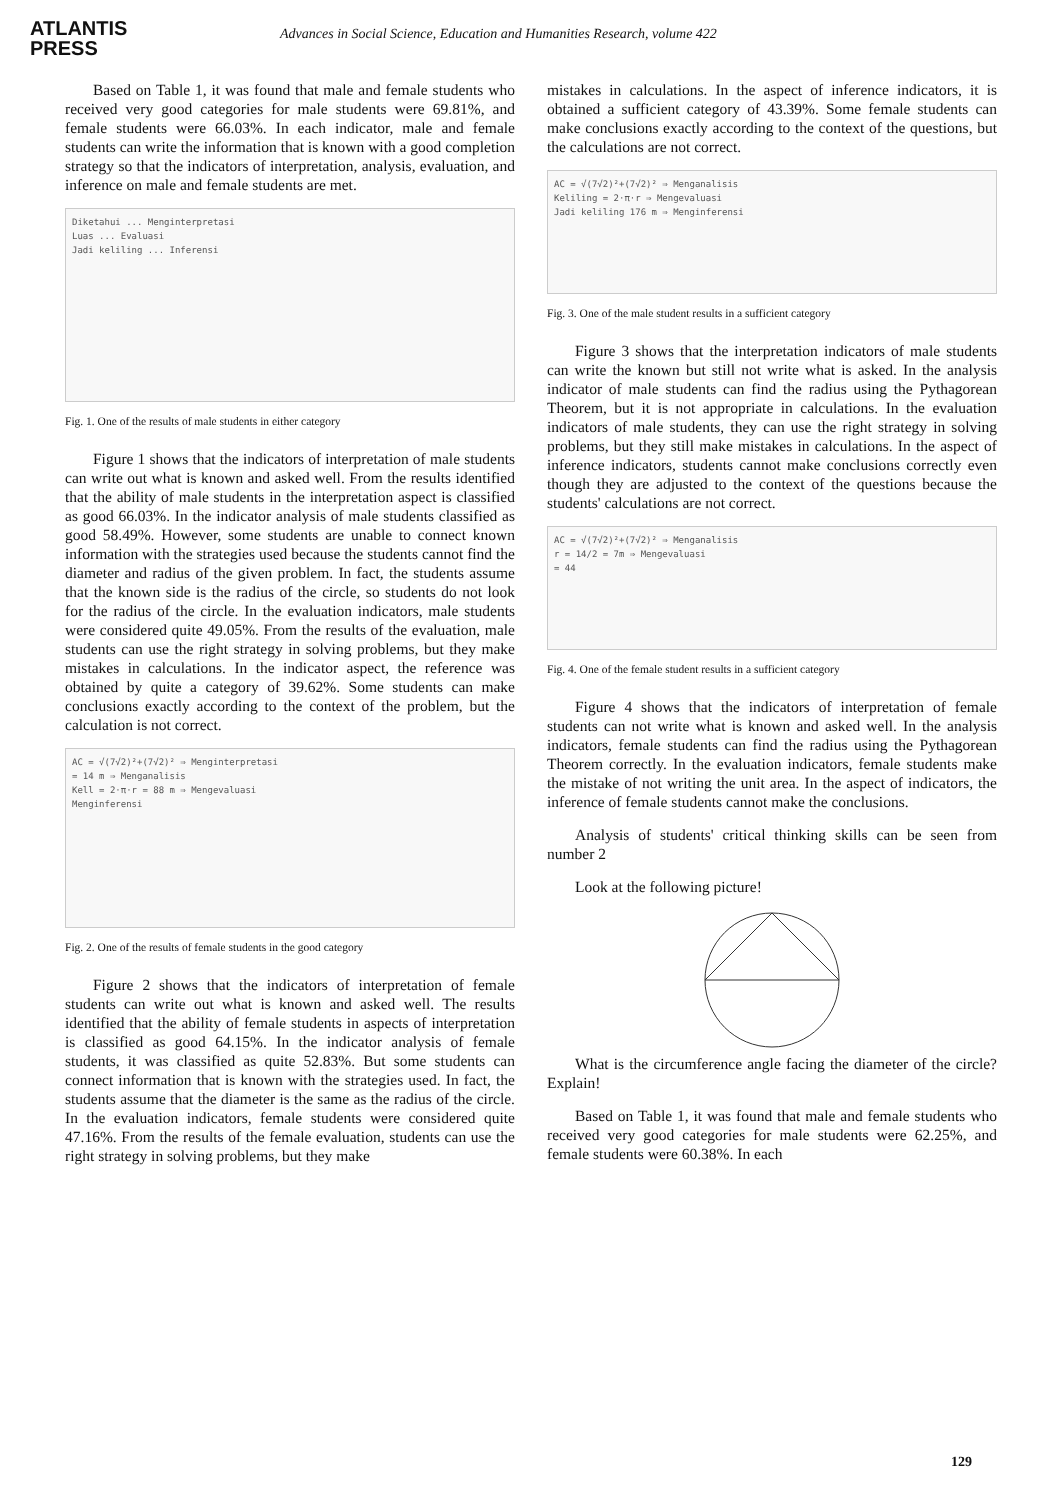ATLANTIS
PRESS
Advances in Social Science, Education and Humanities Research, volume 422
Based on Table 1, it was found that male and female students who received very good categories for male students were 69.81%, and female students were 66.03%. In each indicator, male and female students can write the information that is known with a good completion strategy so that the indicators of interpretation, analysis, evaluation, and inference on male and female students are met.
Diketahui ... Menginterpretasi
Luas ... Evaluasi
Jadi keliling ... Inferensi
Fig. 1. One of the results of male students in either category
Figure 1 shows that the indicators of interpretation of male students can write out what is known and asked well. From the results identified that the ability of male students in the interpretation aspect is classified as good 66.03%. In the indicator analysis of male students classified as good 58.49%. However, some students are unable to connect known information with the strategies used because the students cannot find the diameter and radius of the given problem. In fact, the students assume that the known side is the radius of the circle, so students do not look for the radius of the circle. In the evaluation indicators, male students were considered quite 49.05%. From the results of the evaluation, male students can use the right strategy in solving problems, but they make mistakes in calculations. In the indicator aspect, the reference was obtained by quite a category of 39.62%. Some students can make conclusions exactly according to the context of the problem, but the calculation is not correct.
AC = √(7√2)²+(7√2)² ⇒ Menginterpretasi
= 14 m ⇒ Menganalisis
Kell = 2·π·r = 88 m ⇒ Mengevaluasi
Menginferensi
Fig. 2. One of the results of female students in the good category
Figure 2 shows that the indicators of interpretation of female students can write out what is known and asked well. The results identified that the ability of female students in aspects of interpretation is classified as good 64.15%. In the indicator analysis of female students, it was classified as quite 52.83%. But some students can connect information that is known with the strategies used. In fact, the students assume that the diameter is the same as the radius of the circle. In the evaluation indicators, female students were considered quite 47.16%. From the results of the female evaluation, students can use the right strategy in solving problems, but they make
mistakes in calculations. In the aspect of inference indicators, it is obtained a sufficient category of 43.39%. Some female students can make conclusions exactly according to the context of the questions, but the calculations are not correct.
AC = √(7√2)²+(7√2)² ⇒ Menganalisis
Keliling = 2·π·r ⇒ Mengevaluasi
Jadi keliling 176 m ⇒ Menginferensi
Fig. 3. One of the male student results in a sufficient category
Figure 3 shows that the interpretation indicators of male students can write the known but still not write what is asked. In the analysis indicator of male students can find the radius using the Pythagorean Theorem, but it is not appropriate in calculations. In the evaluation indicators of male students, they can use the right strategy in solving problems, but they still make mistakes in calculations. In the aspect of inference indicators, students cannot make conclusions correctly even though they are adjusted to the context of the questions because the students' calculations are not correct.
AC = √(7√2)²+(7√2)² ⇒ Menganalisis
r = 14/2 = 7m ⇒ Mengevaluasi
= 44
Fig. 4. One of the female student results in a sufficient category
Figure 4 shows that the indicators of interpretation of female students can not write what is known and asked well. In the analysis indicators, female students can find the radius using the Pythagorean Theorem correctly. In the evaluation indicators, female students make the mistake of not writing the unit area. In the aspect of indicators, the inference of female students cannot make the conclusions.
Analysis of students' critical thinking skills can be seen from number 2
Look at the following picture!
What is the circumference angle facing the diameter of the circle? Explain!
Based on Table 1, it was found that male and female students who received very good categories for male students were 62.25%, and female students were 60.38%. In each
129